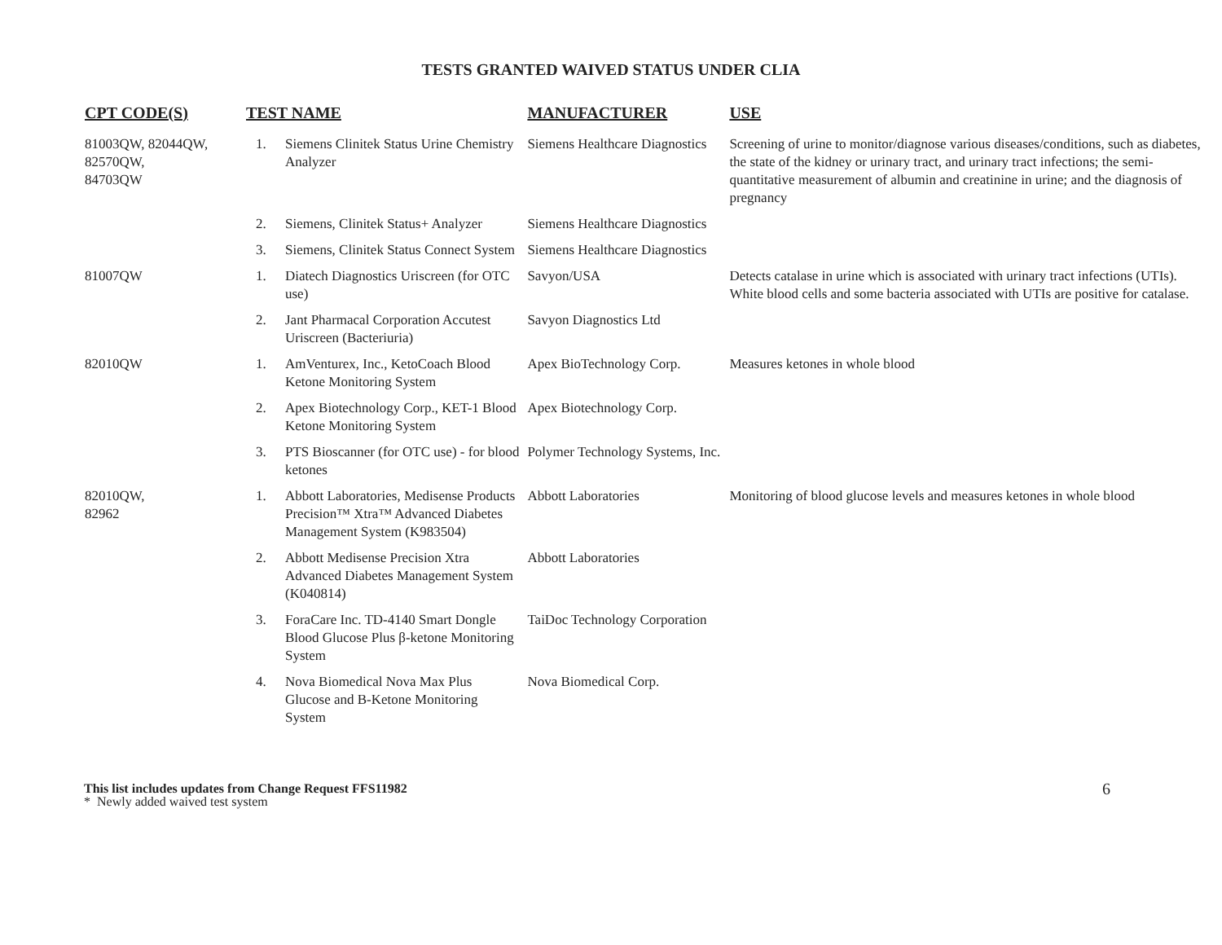TESTS GRANTED WAIVED STATUS UNDER CLIA
| CPT CODE(S) | TEST NAME | | MANUFACTURER | USE |
| --- | --- | --- | --- | --- |
| 81003QW, 82044QW, 82570QW, 84703QW | 1. | Siemens Clinitek Status Urine Chemistry Analyzer | Siemens Healthcare Diagnostics | Screening of urine to monitor/diagnose various diseases/conditions, such as diabetes, the state of the kidney or urinary tract, and urinary tract infections; the semi-quantitative measurement of albumin and creatinine in urine; and the diagnosis of pregnancy |
| | 2. | Siemens, Clinitek Status+ Analyzer | Siemens Healthcare Diagnostics | |
| | 3. | Siemens, Clinitek Status Connect System | Siemens Healthcare Diagnostics | |
| 81007QW | 1. | Diatech Diagnostics Uriscreen (for OTC use) | Savyon/USA | Detects catalase in urine which is associated with urinary tract infections (UTIs). White blood cells and some bacteria associated with UTIs are positive for catalase. |
| | 2. | Jant Pharmacal Corporation Accutest Uriscreen (Bacteriuria) | Savyon Diagnostics Ltd | |
| 82010QW | 1. | AmVenturex, Inc., KetoCoach Blood Ketone Monitoring System | Apex BioTechnology Corp. | Measures ketones in whole blood |
| | 2. | Apex Biotechnology Corp., KET-1 Blood Ketone Monitoring System | Apex Biotechnology Corp. | |
| | 3. | PTS Bioscanner (for OTC use) - for blood ketones | Polymer Technology Systems, Inc. | |
| 82010QW, 82962 | 1. | Abbott Laboratories, Medisense Products Precision™ Xtra™ Advanced Diabetes Management System (K983504) | Abbott Laboratories | Monitoring of blood glucose levels and measures ketones in whole blood |
| | 2. | Abbott Medisense Precision Xtra Advanced Diabetes Management System (K040814) | Abbott Laboratories | |
| | 3. | ForaCare Inc. TD-4140 Smart Dongle Blood Glucose Plus β-ketone Monitoring System | TaiDoc Technology Corporation | |
| | 4. | Nova Biomedical Nova Max Plus Glucose and B-Ketone Monitoring System | Nova Biomedical Corp. | |
This list includes updates from Change Request FFS11982
* Newly added waived test system
6